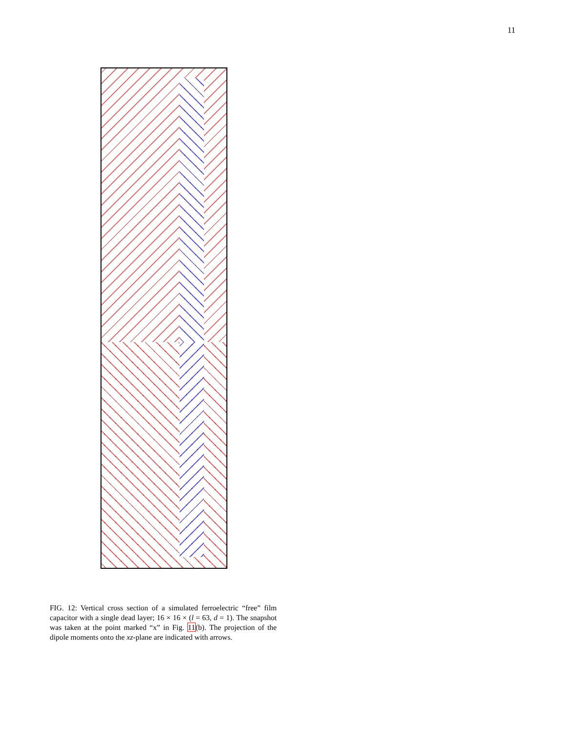11
FIG. 12: Vertical cross section of a simulated ferroelectric “free” film capacitor with a single dead layer; 16 × 16 × (l = 63, d = 1). The snapshot was taken at the point marked “x” in Fig. 11(b). The projection of the dipole moments onto the xz-plane are indicated with arrows.